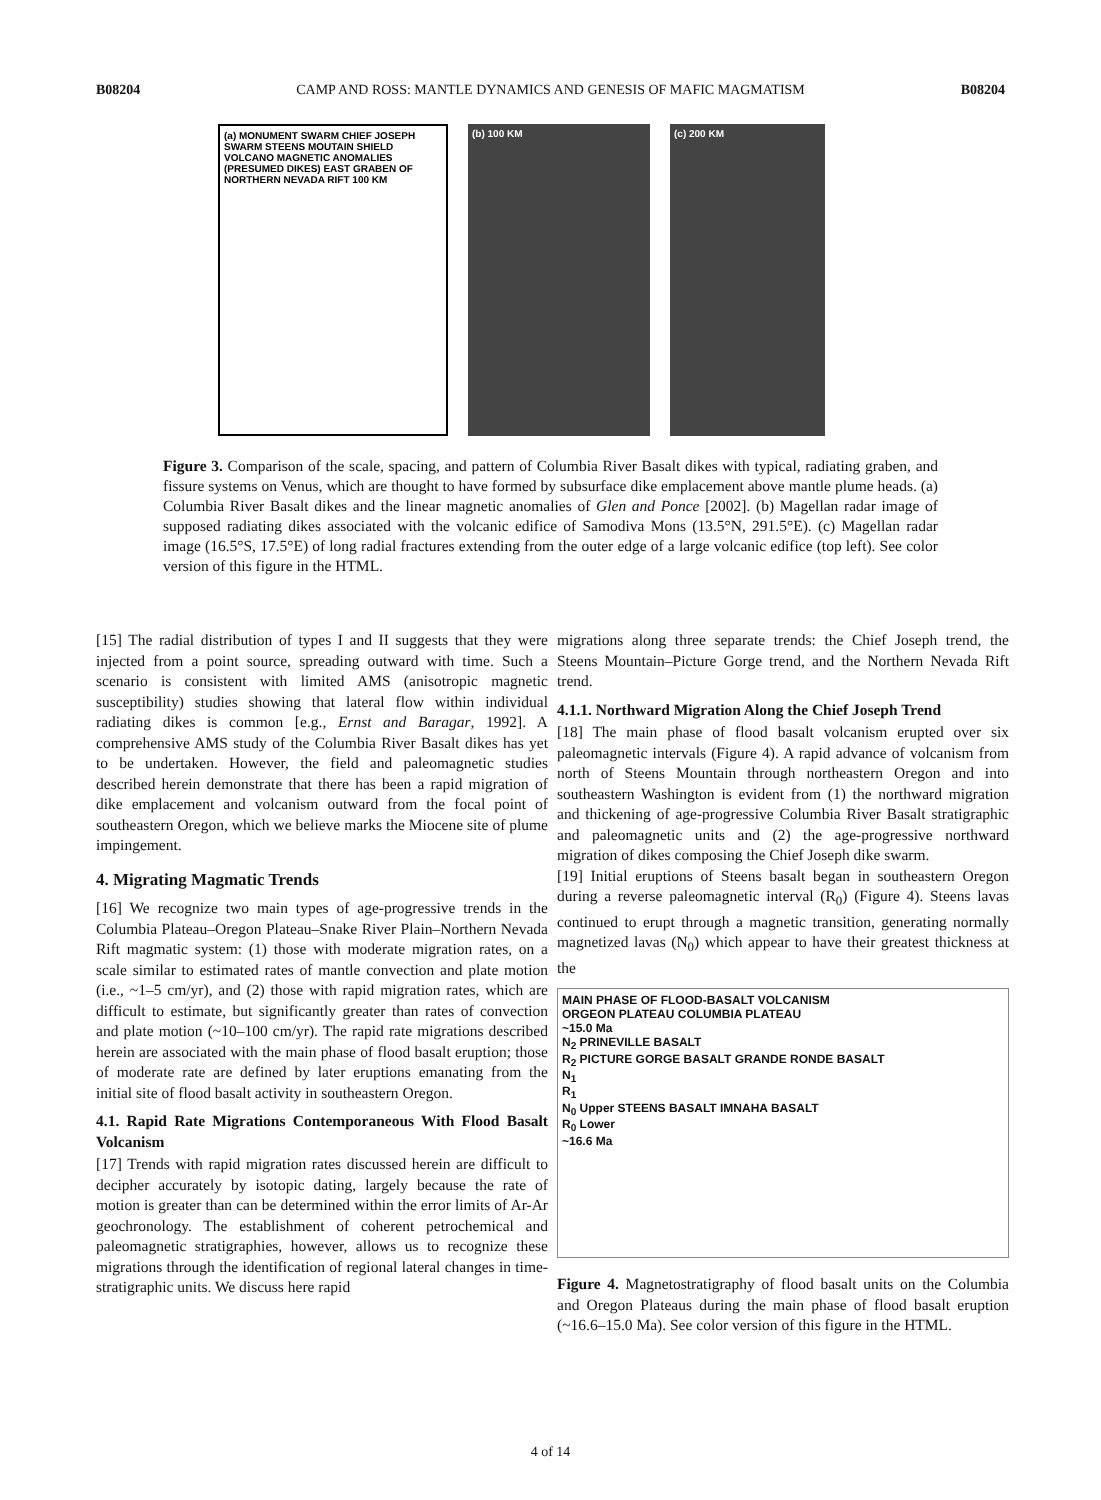B08204 CAMP AND ROSS: MANTLE DYNAMICS AND GENESIS OF MAFIC MAGMATISM B08204
(a) MONUMENT SWARM CHIEF JOSEPH SWARM STEENS MOUTAIN SHIELD VOLCANO MAGNETIC ANOMALIES (PRESUMED DIKES) EAST GRABEN OF NORTHERN NEVADA RIFT 100 KM
(b) 100 KM (c) 200 KM
Figure 3. Comparison of the scale, spacing, and pattern of Columbia River Basalt dikes with typical, radiating graben, and fissure systems on Venus, which are thought to have formed by subsurface dike emplacement above mantle plume heads. (a) Columbia River Basalt dikes and the linear magnetic anomalies of Glen and Ponce [2002]. (b) Magellan radar image of supposed radiating dikes associated with the volcanic edifice of Samodiva Mons (13.5°N, 291.5°E). (c) Magellan radar image (16.5°S, 17.5°E) of long radial fractures extending from the outer edge of a large volcanic edifice (top left). See color version of this figure in the HTML.
[15] The radial distribution of types I and II suggests that they were injected from a point source, spreading outward with time. Such a scenario is consistent with limited AMS (anisotropic magnetic susceptibility) studies showing that lateral flow within individual radiating dikes is common [e.g., Ernst and Baragar, 1992]. A comprehensive AMS study of the Columbia River Basalt dikes has yet to be undertaken. However, the field and paleomagnetic studies described herein demonstrate that there has been a rapid migration of dike emplacement and volcanism outward from the focal point of southeastern Oregon, which we believe marks the Miocene site of plume impingement.
4. Migrating Magmatic Trends
[16] We recognize two main types of age-progressive trends in the Columbia Plateau–Oregon Plateau–Snake River Plain–Northern Nevada Rift magmatic system: (1) those with moderate migration rates, on a scale similar to estimated rates of mantle convection and plate motion (i.e., ~1–5 cm/yr), and (2) those with rapid migration rates, which are difficult to estimate, but significantly greater than rates of convection and plate motion (~10–100 cm/yr). The rapid rate migrations described herein are associated with the main phase of flood basalt eruption; those of moderate rate are defined by later eruptions emanating from the initial site of flood basalt activity in southeastern Oregon.
4.1. Rapid Rate Migrations Contemporaneous With Flood Basalt Volcanism
[17] Trends with rapid migration rates discussed herein are difficult to decipher accurately by isotopic dating, largely because the rate of motion is greater than can be determined within the error limits of Ar-Ar geochronology. The establishment of coherent petrochemical and paleomagnetic stratigraphies, however, allows us to recognize these migrations through the identification of regional lateral changes in time-stratigraphic units. We discuss here rapid
migrations along three separate trends: the Chief Joseph trend, the Steens Mountain–Picture Gorge trend, and the Northern Nevada Rift trend.
4.1.1. Northward Migration Along the Chief Joseph Trend
[18] The main phase of flood basalt volcanism erupted over six paleomagnetic intervals (Figure 4). A rapid advance of volcanism from north of Steens Mountain through northeastern Oregon and into southeastern Washington is evident from (1) the northward migration and thickening of age-progressive Columbia River Basalt stratigraphic and paleomagnetic units and (2) the age-progressive northward migration of dikes composing the Chief Joseph dike swarm.
[19] Initial eruptions of Steens basalt began in southeastern Oregon during a reverse paleomagnetic interval (R<sub>0</sub>) (Figure 4). Steens lavas continued to erupt through a magnetic transition, generating normally magnetized lavas (N<sub>0</sub>) which appear to have their greatest thickness at the
MAIN PHASE OF FLOOD-BASALT VOLCANISM
ORGEON PLATEAU COLUMBIA PLATEAU
~15.0 Ma
N<sub>2</sub> PRINEVILLE BASALT
R<sub>2</sub> PICTURE GORGE BASALT GRANDE RONDE BASALT
N<sub>1</sub>
R<sub>1</sub>
N<sub>0</sub> Upper STEENS BASALT IMNAHA BASALT
R<sub>0</sub> Lower
~16.6 Ma
Figure 4. Magnetostratigraphy of flood basalt units on the Columbia and Oregon Plateaus during the main phase of flood basalt eruption (~16.6–15.0 Ma). See color version of this figure in the HTML.
4 of 14